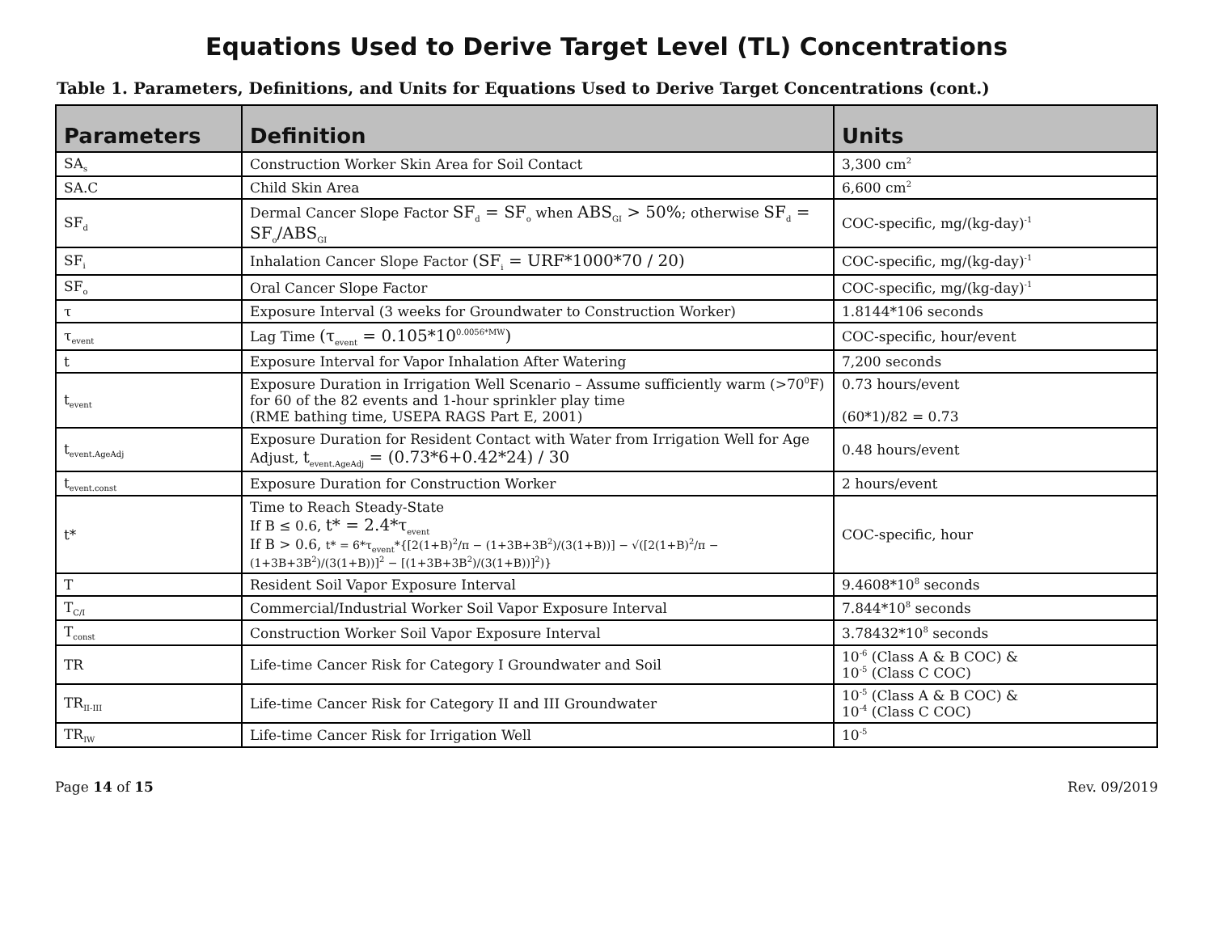Equations Used to Derive Target Level (TL) Concentrations
Table 1. Parameters, Definitions, and Units for Equations Used to Derive Target Concentrations (cont.)
| Parameters | Definition | Units |
| --- | --- | --- |
| SA<sub>s</sub> | Construction Worker Skin Area for Soil Contact | 3,300 cm<sup>2</sup> |
| SA.C | Child Skin Area | 6,600 cm<sup>2</sup> |
| SF<sub>d</sub> | Dermal Cancer Slope Factor SF<sub>d</sub> = SF<sub>o</sub> when ABS<sub>GI</sub> > 50% ; otherwise SF<sub>d</sub> = SF<sub>o</sub>/ABS<sub>GI</sub> | COC-specific, mg/(kg-day)<sup>-1</sup> |
| SF<sub>i</sub> | Inhalation Cancer Slope Factor (SF<sub>i</sub> = URF*1000*70 / 20) | COC-specific, mg/(kg-day)<sup>-1</sup> |
| SF<sub>o</sub> | Oral Cancer Slope Factor | COC-specific, mg/(kg-day)<sup>-1</sup> |
| τ | Exposure Interval (3 weeks for Groundwater to Construction Worker) | 1.8144*106 seconds |
| τ<sub>event</sub> | Lag Time (τ<sub>event</sub> = 0.105*10<sup>0.0056*MW</sup>) | COC-specific, hour/event |
| t | Exposure Interval for Vapor Inhalation After Watering | 7,200 seconds |
| t<sub>event</sub> | Exposure Duration in Irrigation Well Scenario – Assume sufficiently warm (>70<sup>0</sup>F) for 60 of the 82 events and 1-hour sprinkler play time (RME bathing time, USEPA RAGS Part E, 2001) | 0.73 hours/event (60*1)/82 = 0.73 |
| t<sub>event.AgeAdj</sub> | Exposure Duration for Resident Contact with Water from Irrigation Well for Age Adjust, t<sub>event.AgeAdj</sub> = (0.73*6+0.42*24) / 30 | 0.48 hours/event |
| t<sub>event.const</sub> | Exposure Duration for Construction Worker | 2 hours/event |
| t* | Time to Reach Steady-State If B ≤ 0.6, t* = 2.4*τ<sub>event</sub> If B > 0.6, t* = 6*τ<sub>event</sub>*{[2(1+B)<sup>2</sup>/π − (1+3B+3B<sup>2</sup>)/(3(1+B))] − √([2(1+B)<sup>2</sup>/π − (1+3B+3B<sup>2</sup>)/(3(1+B))]<sup>2</sup> − [(1+3B+3B<sup>2</sup>)/(3(1+B))]<sup>2</sup>)} | COC-specific, hour |
| T | Resident Soil Vapor Exposure Interval | 9.4608*10<sup>8</sup> seconds |
| T<sub>C/I</sub> | Commercial/Industrial Worker Soil Vapor Exposure Interval | 7.844*10<sup>8</sup> seconds |
| T<sub>const</sub> | Construction Worker Soil Vapor Exposure Interval | 3.78432*10<sup>8</sup> seconds |
| TR | Life-time Cancer Risk for Category I Groundwater and Soil | 10<sup>-6</sup> (Class A & B COC) & 10<sup>-5</sup> (Class C COC) |
| TR<sub>II-III</sub> | Life-time Cancer Risk for Category II and III Groundwater | 10<sup>-5</sup> (Class A & B COC) & 10<sup>-4</sup> (Class C COC) |
| TR<sub>IW</sub> | Life-time Cancer Risk for Irrigation Well | 10<sup>-5</sup> |
Page 14 of 15 Rev. 09/2019